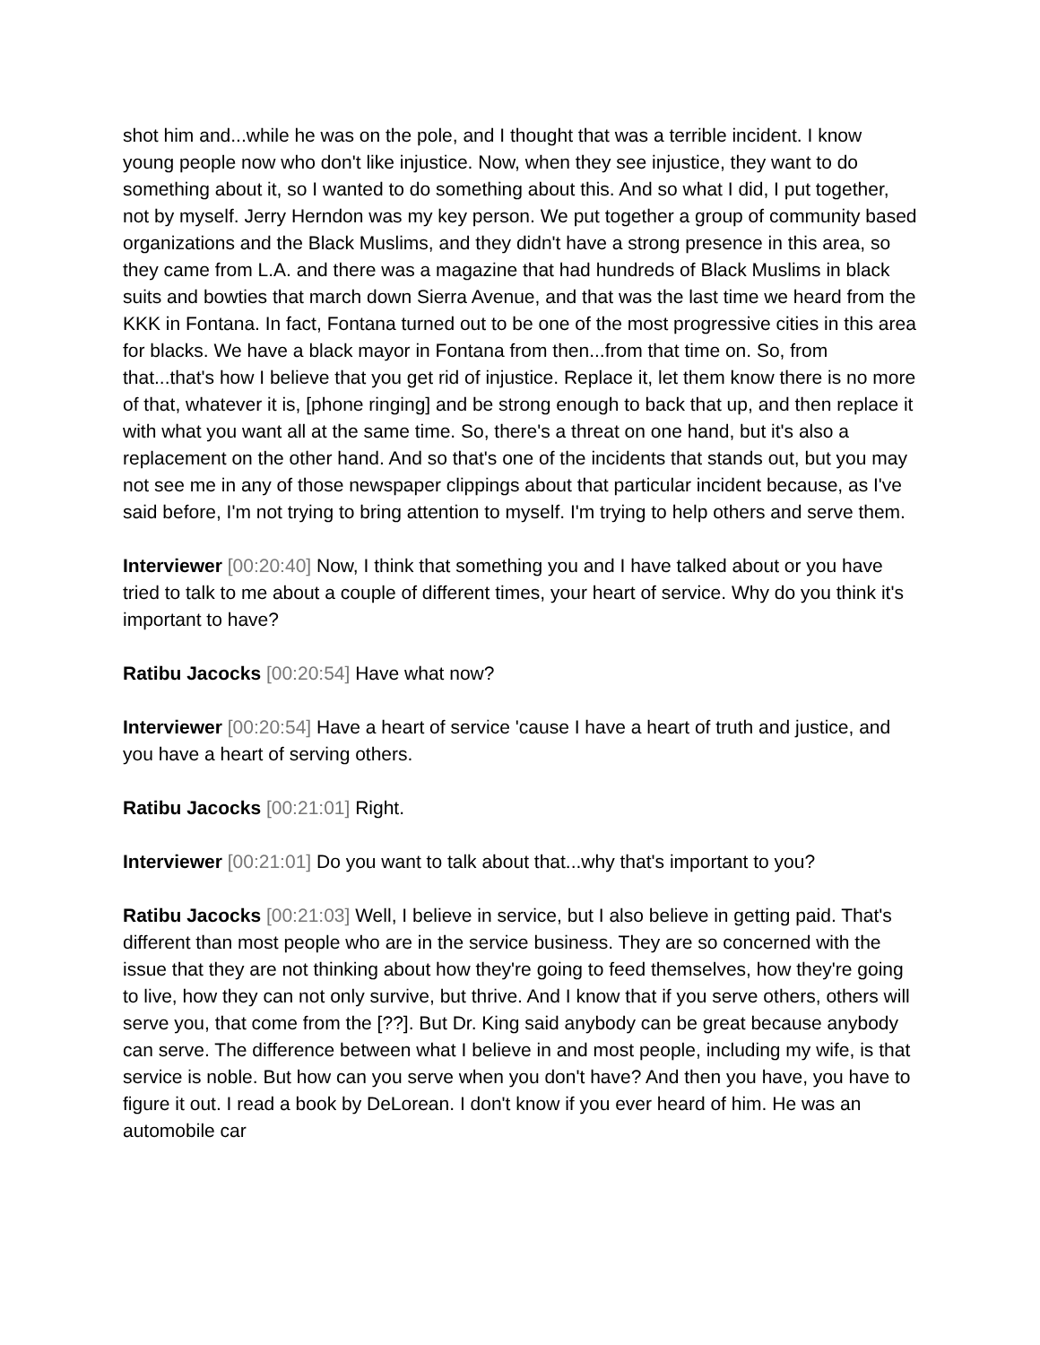shot him and...while he was on the pole, and I thought that was a terrible incident. I know young people now who don't like injustice. Now, when they see injustice, they want to do something about it, so I wanted to do something about this. And so what I did, I put together, not by myself. Jerry Herndon was my key person. We put together a group of community based organizations and the Black Muslims, and they didn't have a strong presence in this area, so they came from L.A. and there was a magazine that had hundreds of Black Muslims in black suits and bowties that march down Sierra Avenue, and that was the last time we heard from the KKK in Fontana. In fact, Fontana turned out to be one of the most progressive cities in this area for blacks. We have a black mayor in Fontana from then...from that time on. So, from that...that's how I believe that you get rid of injustice. Replace it, let them know there is no more of that, whatever it is, [phone ringing] and be strong enough to back that up, and then replace it with what you want all at the same time. So, there's a threat on one hand, but it's also a replacement on the other hand. And so that's one of the incidents that stands out, but you may not see me in any of those newspaper clippings about that particular incident because, as I've said before, I'm not trying to bring attention to myself. I'm trying to help others and serve them.
Interviewer [00:20:40] Now, I think that something you and I have talked about or you have tried to talk to me about a couple of different times, your heart of service. Why do you think it's important to have?
Ratibu Jacocks [00:20:54] Have what now?
Interviewer [00:20:54] Have a heart of service 'cause I have a heart of truth and justice, and you have a heart of serving others.
Ratibu Jacocks [00:21:01] Right.
Interviewer [00:21:01] Do you want to talk about that...why that's important to you?
Ratibu Jacocks [00:21:03] Well, I believe in service, but I also believe in getting paid. That's different than most people who are in the service business. They are so concerned with the issue that they are not thinking about how they're going to feed themselves, how they're going to live, how they can not only survive, but thrive. And I know that if you serve others, others will serve you, that come from the [??]. But Dr. King said anybody can be great because anybody can serve. The difference between what I believe in and most people, including my wife, is that service is noble. But how can you serve when you don't have? And then you have, you have to figure it out. I read a book by DeLorean. I don't know if you ever heard of him. He was an automobile car